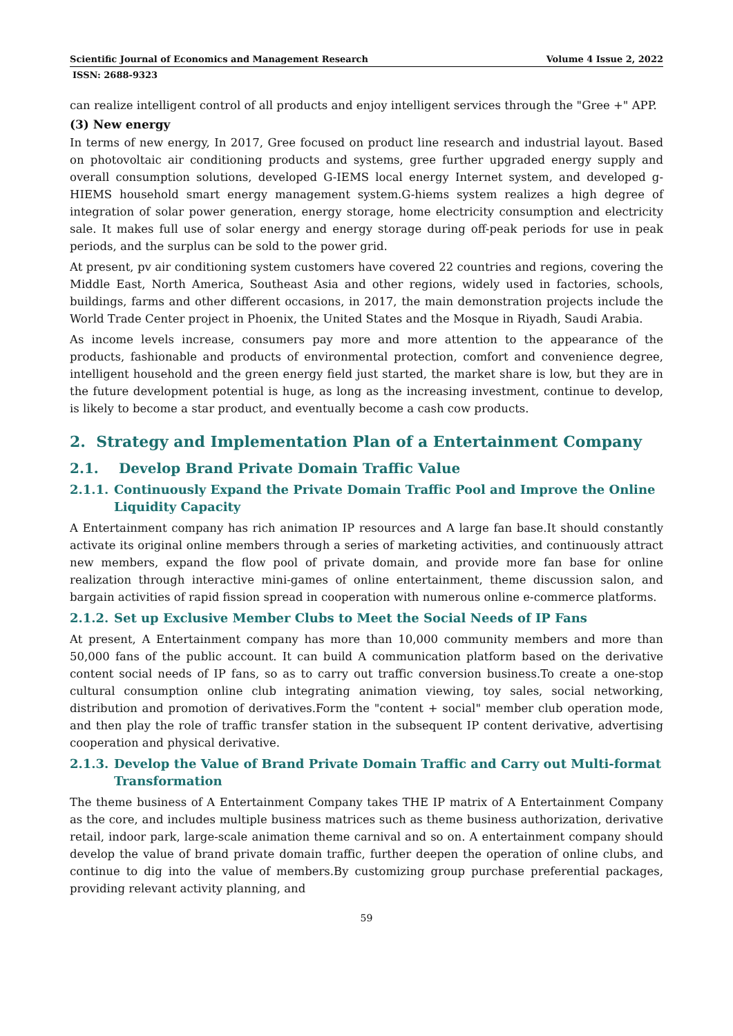Scientific Journal of Economics and Management Research Volume 4 Issue 2, 2022
ISSN: 2688-9323
can realize intelligent control of all products and enjoy intelligent services through the "Gree +" APP.
(3) New energy
In terms of new energy, In 2017, Gree focused on product line research and industrial layout. Based on photovoltaic air conditioning products and systems, gree further upgraded energy supply and overall consumption solutions, developed G-IEMS local energy Internet system, and developed g-HIEMS household smart energy management system.G-hiems system realizes a high degree of integration of solar power generation, energy storage, home electricity consumption and electricity sale. It makes full use of solar energy and energy storage during off-peak periods for use in peak periods, and the surplus can be sold to the power grid.
At present, pv air conditioning system customers have covered 22 countries and regions, covering the Middle East, North America, Southeast Asia and other regions, widely used in factories, schools, buildings, farms and other different occasions, in 2017, the main demonstration projects include the World Trade Center project in Phoenix, the United States and the Mosque in Riyadh, Saudi Arabia.
As income levels increase, consumers pay more and more attention to the appearance of the products, fashionable and products of environmental protection, comfort and convenience degree, intelligent household and the green energy field just started, the market share is low, but they are in the future development potential is huge, as long as the increasing investment, continue to develop, is likely to become a star product, and eventually become a cash cow products.
2. Strategy and Implementation Plan of a Entertainment Company
2.1. Develop Brand Private Domain Traffic Value
2.1.1. Continuously Expand the Private Domain Traffic Pool and Improve the Online Liquidity Capacity
A Entertainment company has rich animation IP resources and A large fan base.It should constantly activate its original online members through a series of marketing activities, and continuously attract new members, expand the flow pool of private domain, and provide more fan base for online realization through interactive mini-games of online entertainment, theme discussion salon, and bargain activities of rapid fission spread in cooperation with numerous online e-commerce platforms.
2.1.2. Set up Exclusive Member Clubs to Meet the Social Needs of IP Fans
At present, A Entertainment company has more than 10,000 community members and more than 50,000 fans of the public account. It can build A communication platform based on the derivative content social needs of IP fans, so as to carry out traffic conversion business.To create a one-stop cultural consumption online club integrating animation viewing, toy sales, social networking, distribution and promotion of derivatives.Form the "content + social" member club operation mode, and then play the role of traffic transfer station in the subsequent IP content derivative, advertising cooperation and physical derivative.
2.1.3. Develop the Value of Brand Private Domain Traffic and Carry out Multi-format Transformation
The theme business of A Entertainment Company takes THE IP matrix of A Entertainment Company as the core, and includes multiple business matrices such as theme business authorization, derivative retail, indoor park, large-scale animation theme carnival and so on. A entertainment company should develop the value of brand private domain traffic, further deepen the operation of online clubs, and continue to dig into the value of members.By customizing group purchase preferential packages, providing relevant activity planning, and
59